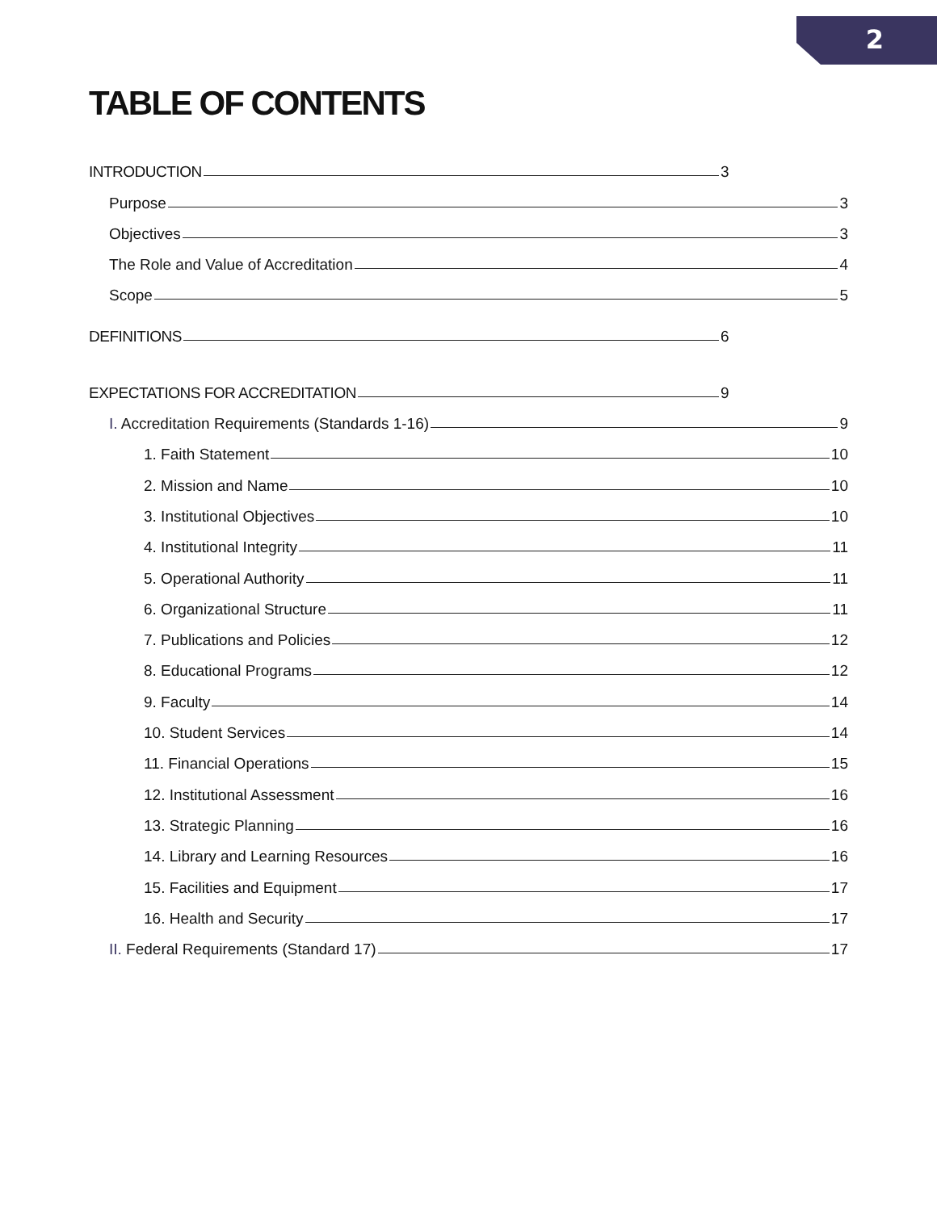2
TABLE OF CONTENTS
INTRODUCTION 3
Purpose 3
Objectives 3
The Role and Value of Accreditation 4
Scope 5
DEFINITIONS 6
EXPECTATIONS FOR ACCREDITATION 9
I. Accreditation Requirements (Standards 1-16) 9
1. Faith Statement 10
2. Mission and Name 10
3. Institutional Objectives 10
4. Institutional Integrity 11
5. Operational Authority 11
6. Organizational Structure 11
7. Publications and Policies 12
8. Educational Programs 12
9. Faculty 14
10. Student Services 14
11. Financial Operations 15
12. Institutional Assessment 16
13. Strategic Planning 16
14. Library and Learning Resources 16
15. Facilities and Equipment 17
16. Health and Security 17
II. Federal Requirements (Standard 17) 17